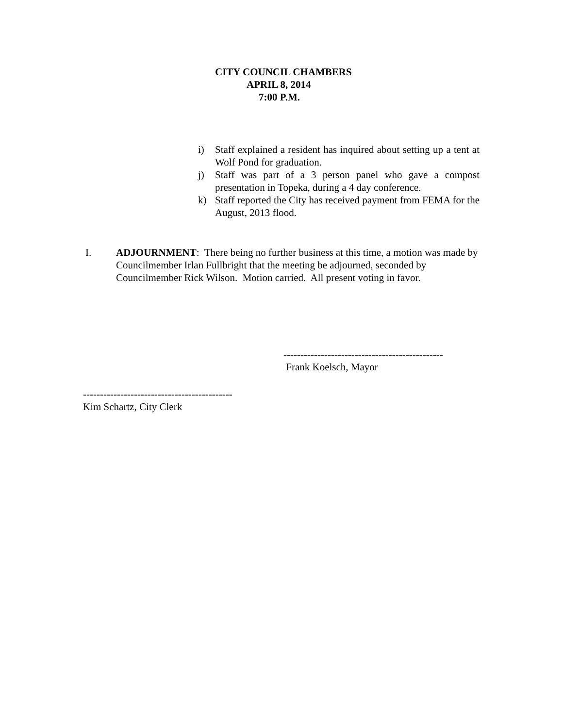CITY COUNCIL CHAMBERS
APRIL 8, 2014
7:00 P.M.
i) Staff explained a resident has inquired about setting up a tent at Wolf Pond for graduation.
j) Staff was part of a 3 person panel who gave a compost presentation in Topeka, during a 4 day conference.
k) Staff reported the City has received payment from FEMA for the August, 2013 flood.
I. ADJOURNMENT: There being no further business at this time, a motion was made by Councilmember Irlan Fullbright that the meeting be adjourned, seconded by Councilmember Rick Wilson. Motion carried. All present voting in favor.
-----------------------------------------------
Frank Koelsch, Mayor
--------------------------------------------
Kim Schartz, City Clerk